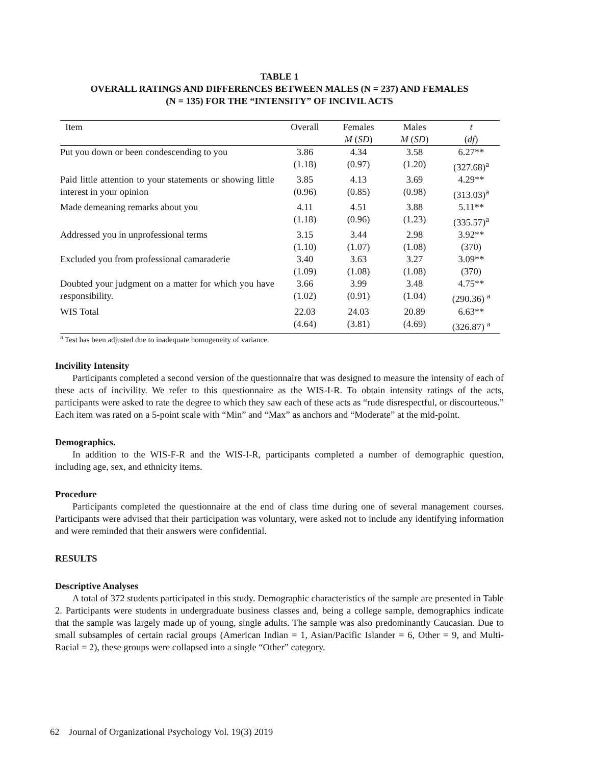TABLE 1
OVERALL RATINGS AND DIFFERENCES BETWEEN MALES (N = 237) AND FEMALES
(N = 135) FOR THE “INTENSITY” OF INCIVIL ACTS
| Item | Overall | Females | Males | t |
| --- | --- | --- | --- | --- |
| | | M ( SD ) | M ( SD ) | ( df ) |
| Put you down or been condescending to you | 3.86 (1.18) | 4.34 (0.97) | 3.58 (1.20) | 6.27** (327.68)<sup>a</sup> |
| Paid little attention to your statements or showing little interest in your opinion | 3.85 (0.96) | 4.13 (0.85) | 3.69 (0.98) | 4.29** (313.03)<sup>a</sup> |
| Made demeaning remarks about you | 4.11 (1.18) | 4.51 (0.96) | 3.88 (1.23) | 5.11** (335.57)<sup>a</sup> |
| Addressed you in unprofessional terms | 3.15 (1.10) | 3.44 (1.07) | 2.98 (1.08) | 3.92** (370) |
| Excluded you from professional camaraderie | 3.40 (1.09) | 3.63 (1.08) | 3.27 (1.08) | 3.09** (370) |
| Doubted your judgment on a matter for which you have responsibility. | 3.66 (1.02) | 3.99 (0.91) | 3.48 (1.04) | 4.75** (290.36) <sup>a</sup> |
| WIS Total | 22.03 (4.64) | 24.03 (3.81) | 20.89 (4.69) | 6.63** (326.87) <sup>a</sup> |
<sup>a</sup> Test has been adjusted due to inadequate homogeneity of variance.
Incivility Intensity
Participants completed a second version of the questionnaire that was designed to measure the intensity of each of these acts of incivility. We refer to this questionnaire as the WIS-I-R. To obtain intensity ratings of the acts, participants were asked to rate the degree to which they saw each of these acts as “rude disrespectful, or discourteous.” Each item was rated on a 5-point scale with “Min” and “Max” as anchors and “Moderate” at the mid-point.
Demographics.
In addition to the WIS-F-R and the WIS-I-R, participants completed a number of demographic question, including age, sex, and ethnicity items.
Procedure
Participants completed the questionnaire at the end of class time during one of several management courses. Participants were advised that their participation was voluntary, were asked not to include any identifying information and were reminded that their answers were confidential.
RESULTS
Descriptive Analyses
A total of 372 students participated in this study. Demographic characteristics of the sample are presented in Table 2. Participants were students in undergraduate business classes and, being a college sample, demographics indicate that the sample was largely made up of young, single adults. The sample was also predominantly Caucasian. Due to small subsamples of certain racial groups (American Indian = 1, Asian/Pacific Islander = 6, Other = 9, and Multi-Racial = 2), these groups were collapsed into a single “Other” category.
62 Journal of Organizational Psychology Vol. 19(3) 2019